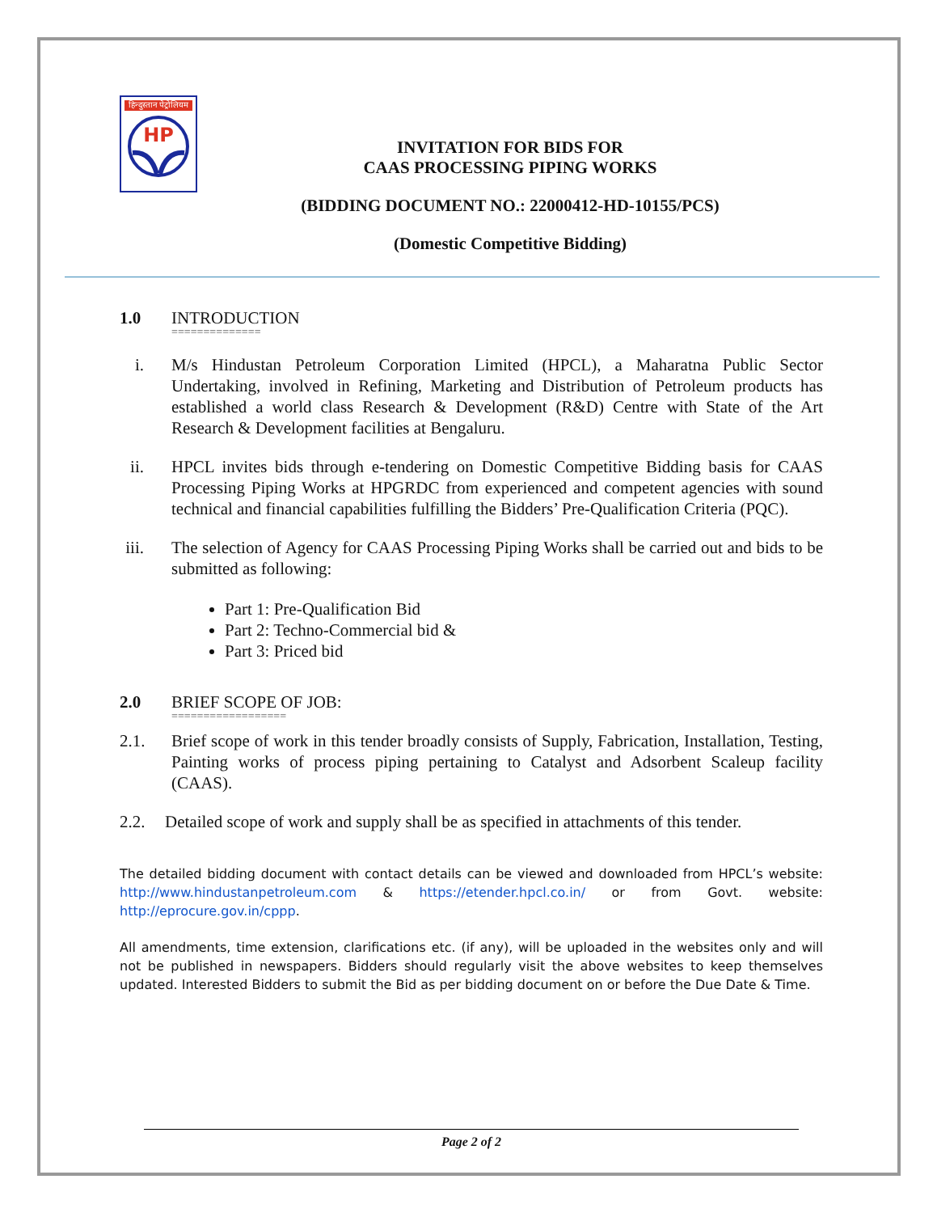हिन्दुस्तान पेट्रोलियम
HP
INVITATION FOR BIDS FOR
CAAS PROCESSING PIPING WORKS
(BIDDING DOCUMENT NO.: 22000412-HD-10155/PCS)
(Domestic Competitive Bidding)
1.0 INTRODUCTION
==============
i. M/s Hindustan Petroleum Corporation Limited (HPCL), a Maharatna Public Sector Undertaking, involved in Refining, Marketing and Distribution of Petroleum products has established a world class Research & Development (R&D) Centre with State of the Art Research & Development facilities at Bengaluru.
ii. HPCL invites bids through e-tendering on Domestic Competitive Bidding basis for CAAS Processing Piping Works at HPGRDC from experienced and competent agencies with sound technical and financial capabilities fulfilling the Bidders’ Pre-Qualification Criteria (PQC).
iii. The selection of Agency for CAAS Processing Piping Works shall be carried out and bids to be submitted as following:
Part 1: Pre-Qualification Bid
Part 2: Techno-Commercial bid &
Part 3: Priced bid
2.0 BRIEF SCOPE OF JOB:
==================
2.1. Brief scope of work in this tender broadly consists of Supply, Fabrication, Installation, Testing, Painting works of process piping pertaining to Catalyst and Adsorbent Scaleup facility (CAAS).
2.2. Detailed scope of work and supply shall be as specified in attachments of this tender.
The detailed bidding document with contact details can be viewed and downloaded from HPCL’s website: http://www.hindustanpetroleum.com & https://etender.hpcl.co.in/ or from Govt. website: http://eprocure.gov.in/cppp.
All amendments, time extension, clarifications etc. (if any), will be uploaded in the websites only and will not be published in newspapers. Bidders should regularly visit the above websites to keep themselves updated. Interested Bidders to submit the Bid as per bidding document on or before the Due Date & Time.
Page 2 of 2